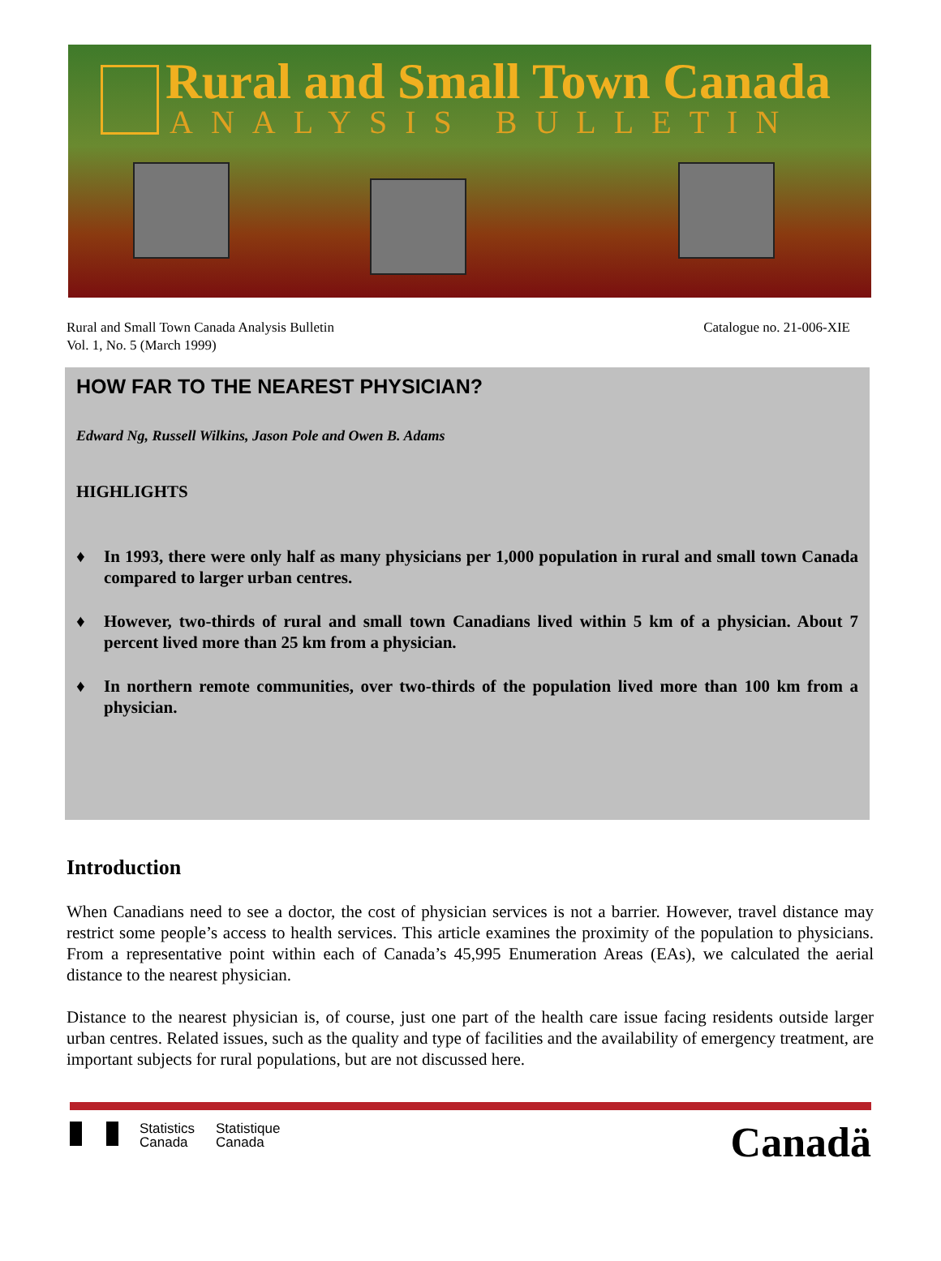Rural and Small Town Canada
ANALYSIS BULLETIN
Rural and Small Town Canada Analysis Bulletin
Vol. 1, No. 5 (March 1999)
Catalogue no. 21-006-XIE
HOW FAR TO THE NEAREST PHYSICIAN?
Edward Ng, Russell Wilkins, Jason Pole and Owen B. Adams
HIGHLIGHTS
♦ In 1993, there were only half as many physicians per 1,000 population in rural and small town Canada compared to larger urban centres.
♦ However, two-thirds of rural and small town Canadians lived within 5 km of a physician. About 7 percent lived more than 25 km from a physician.
♦ In northern remote communities, over two-thirds of the population lived more than 100 km from a physician.
Introduction
When Canadians need to see a doctor, the cost of physician services is not a barrier. However, travel distance may restrict some people’s access to health services. This article examines the proximity of the population to physicians. From a representative point within each of Canada’s 45,995 Enumeration Areas (EAs), we calculated the aerial distance to the nearest physician.
Distance to the nearest physician is, of course, just one part of the health care issue facing residents outside larger urban centres. Related issues, such as the quality and type of facilities and the availability of emergency treatment, are important subjects for rural populations, but are not discussed here.
Statistics
Canada
Statistique
Canada
Canadä